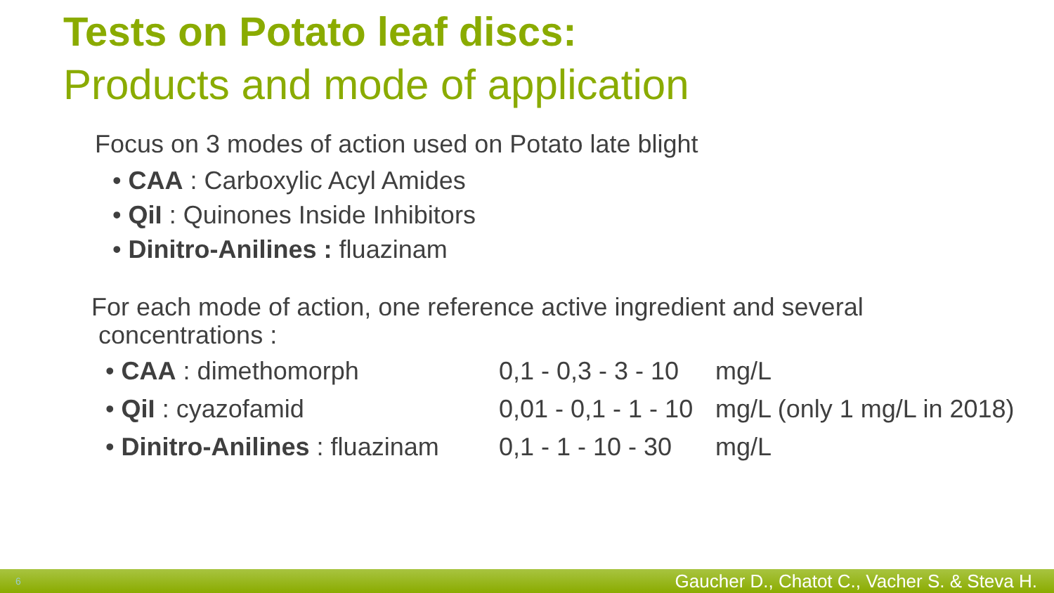Tests on Potato leaf discs:
Products and mode of application
Focus on 3 modes of action used on Potato late blight
• CAA : Carboxylic Acyl Amides
• QiI : Quinones Inside Inhibitors
• Dinitro-Anilines : fluazinam
For each mode of action, one reference active ingredient and several
concentrations :
| • CAA : dimethomorph | 0,1 - 0,3 - 3 - 10 | mg/L |
| • QiI : cyazofamid | 0,01 - 0,1 - 1 - 10 | mg/L (only 1 mg/L in 2018) |
| • Dinitro-Anilines : fluazinam | 0,1 - 1 - 10 - 30 | mg/L |
6 Gaucher D., Chatot C., Vacher S. & Steva H.